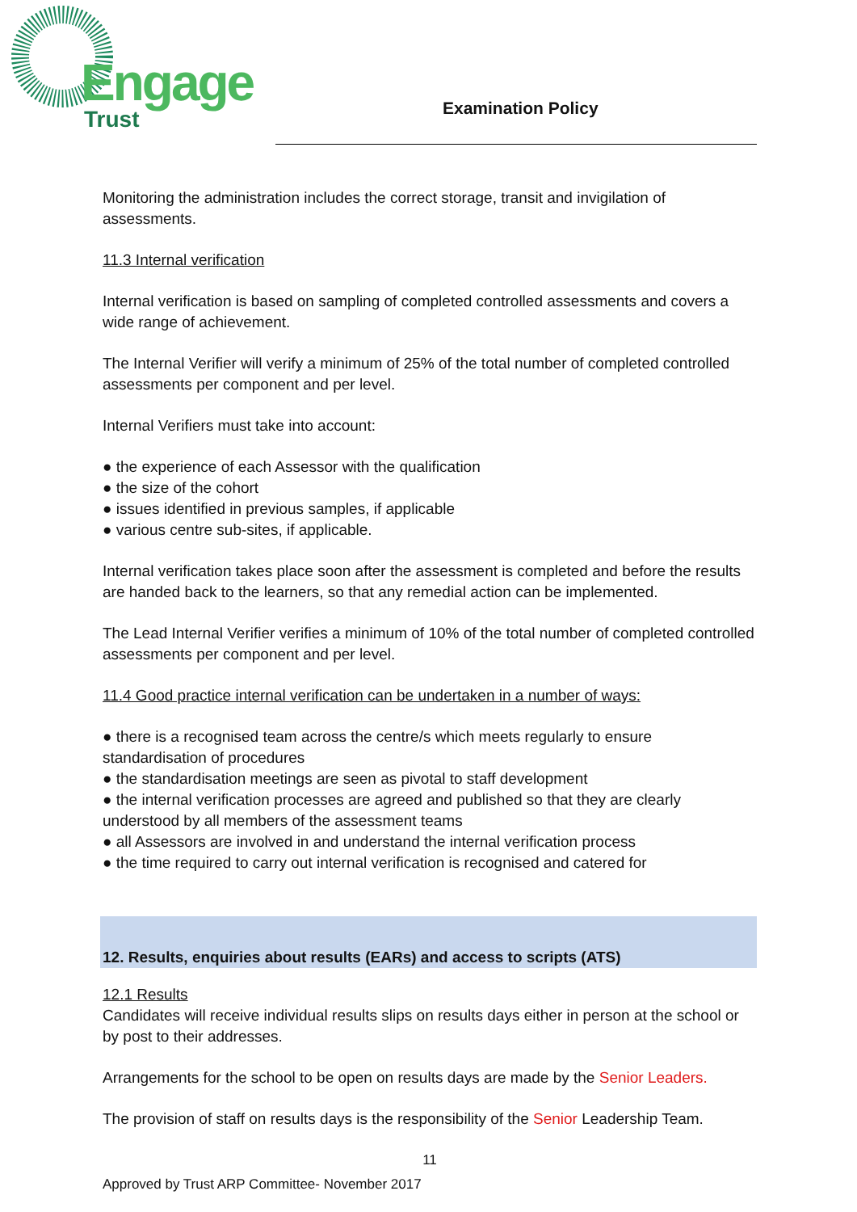Engage
Trust Examination Policy
Monitoring the administration includes the correct storage, transit and invigilation of assessments.
11.3 Internal verification
Internal verification is based on sampling of completed controlled assessments and covers a wide range of achievement.
The Internal Verifier will verify a minimum of 25% of the total number of completed controlled assessments per component and per level.
Internal Verifiers must take into account:
● the experience of each Assessor with the qualification
● the size of the cohort
● issues identified in previous samples, if applicable
● various centre sub-sites, if applicable.
Internal verification takes place soon after the assessment is completed and before the results are handed back to the learners, so that any remedial action can be implemented.
The Lead Internal Verifier verifies a minimum of 10% of the total number of completed controlled assessments per component and per level.
11.4 Good practice internal verification can be undertaken in a number of ways:
● there is a recognised team across the centre/s which meets regularly to ensure standardisation of procedures
● the standardisation meetings are seen as pivotal to staff development
● the internal verification processes are agreed and published so that they are clearly understood by all members of the assessment teams
● all Assessors are involved in and understand the internal verification process
● the time required to carry out internal verification is recognised and catered for
12. Results, enquiries about results (EARs) and access to scripts (ATS)
12.1 Results
Candidates will receive individual results slips on results days either in person at the school or by post to their addresses.
Arrangements for the school to be open on results days are made by the Senior Leaders.
The provision of staff on results days is the responsibility of the Senior Leadership Team.
11
Approved by Trust ARP Committee- November 2017